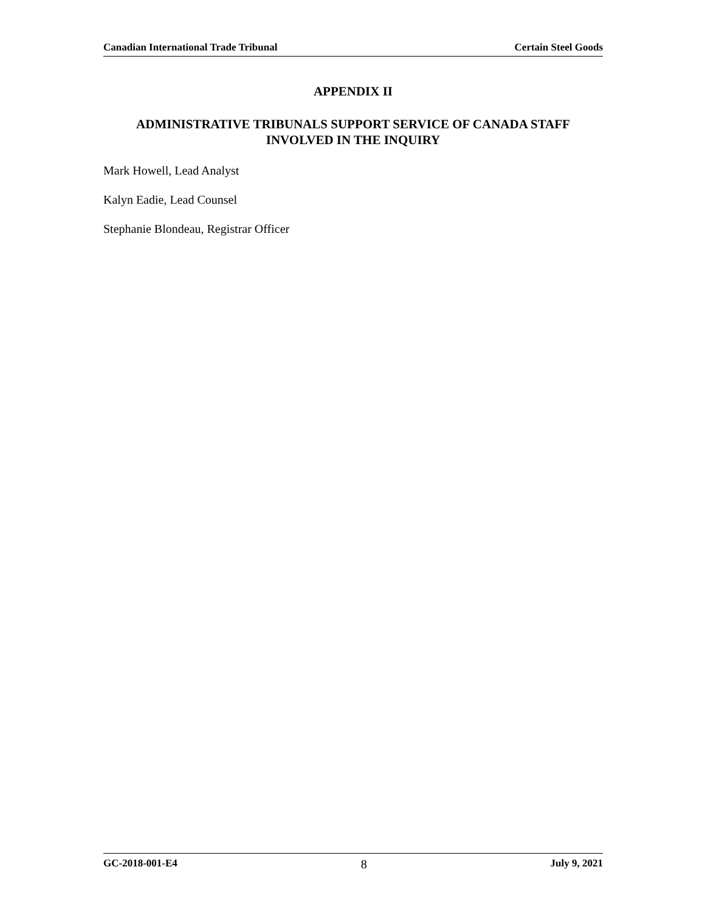Canadian International Trade Tribunal Certain Steel Goods
APPENDIX II
ADMINISTRATIVE TRIBUNALS SUPPORT SERVICE OF CANADA STAFF
INVOLVED IN THE INQUIRY
Mark Howell, Lead Analyst
Kalyn Eadie, Lead Counsel
Stephanie Blondeau, Registrar Officer
GC-2018-001-E4 8 July 9, 2021